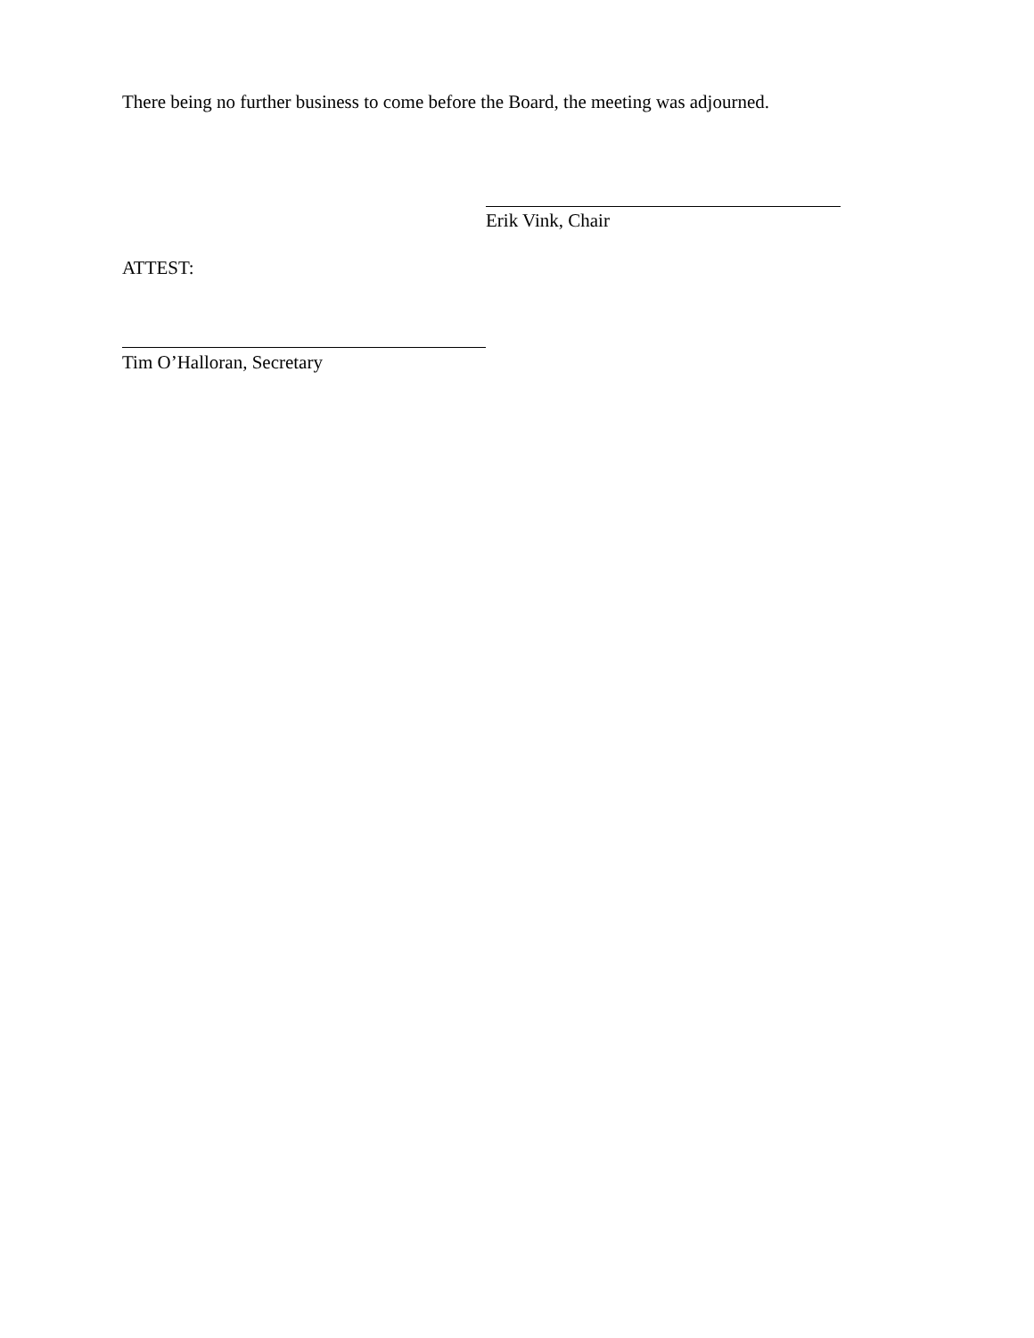There being no further business to come before the Board, the meeting was adjourned.
Erik Vink, Chair
ATTEST:
Tim O’Halloran, Secretary